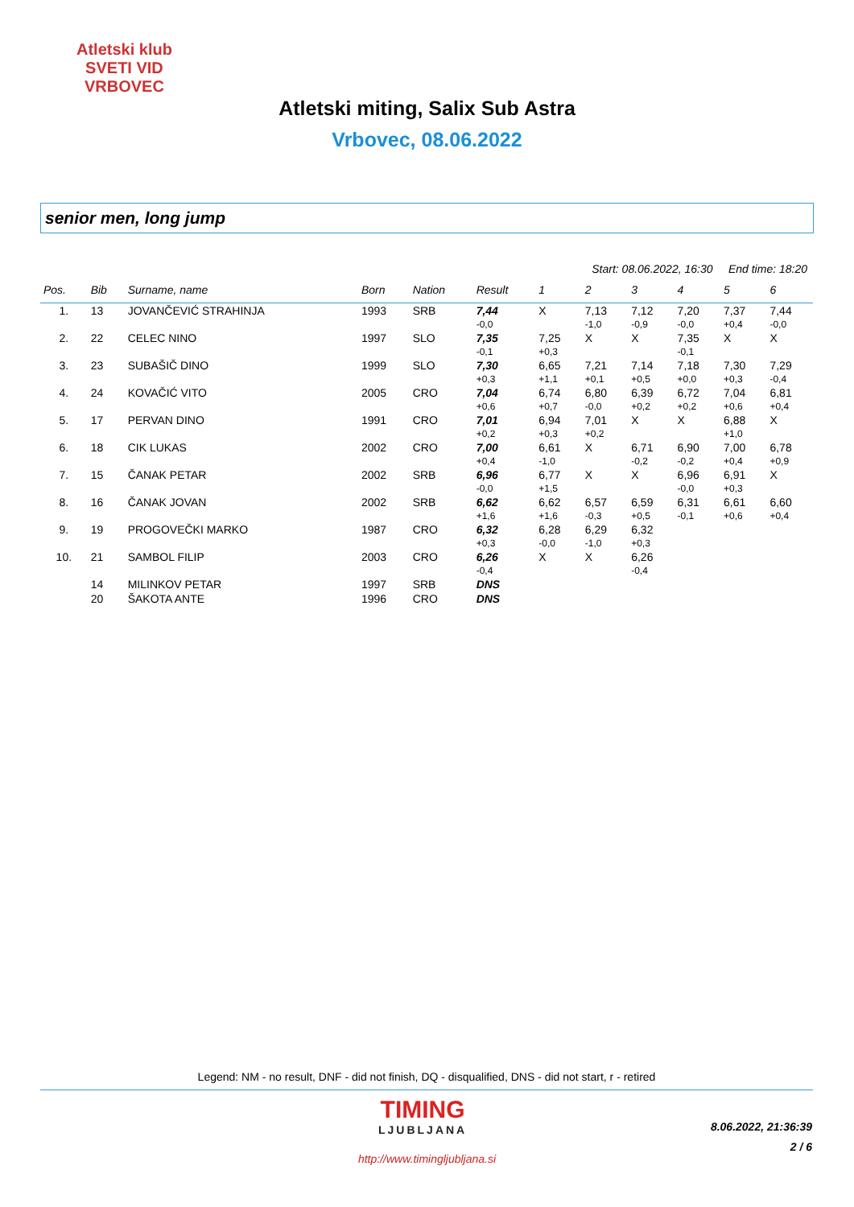Atletski klub
SVETI VID
VRBOVEC
Atletski miting, Salix Sub Astra
Vrbovec, 08.06.2022
senior men, long jump
Start: 08.06.2022, 16:30 End time: 18:20
| Pos. | Bib | Surname, name | Born | Nation | Result | 1 | 2 | 3 | 4 | 5 | 6 |
| --- | --- | --- | --- | --- | --- | --- | --- | --- | --- | --- | --- |
| 1. | 13 | JOVANČEVIĆ STRAHINJA | 1993 | SRB | 7,44 | X | 7,13 | 7,12 | 7,20 | 7,37 | 7,44 |
| | | | | | -0,0 | | -1,0 | -0,9 | -0,0 | +0,4 | -0,0 |
| 2. | 22 | CELEC NINO | 1997 | SLO | 7,35 | 7,25 | X | X | 7,35 | X | X |
| | | | | | -0,1 | +0,3 | | | -0,1 | | |
| 3. | 23 | SUBAŠIČ DINO | 1999 | SLO | 7,30 | 6,65 | 7,21 | 7,14 | 7,18 | 7,30 | 7,29 |
| | | | | | +0,3 | +1,1 | +0,1 | +0,5 | +0,0 | +0,3 | -0,4 |
| 4. | 24 | KOVAČIĆ VITO | 2005 | CRO | 7,04 | 6,74 | 6,80 | 6,39 | 6,72 | 7,04 | 6,81 |
| | | | | | +0,6 | +0,7 | -0,0 | +0,2 | +0,2 | +0,6 | +0,4 |
| 5. | 17 | PERVAN DINO | 1991 | CRO | 7,01 | 6,94 | 7,01 | X | X | 6,88 | X |
| | | | | | +0,2 | +0,3 | +0,2 | | | +1,0 | |
| 6. | 18 | CIK LUKAS | 2002 | CRO | 7,00 | 6,61 | X | 6,71 | 6,90 | 7,00 | 6,78 |
| | | | | | +0,4 | -1,0 | | -0,2 | -0,2 | +0,4 | +0,9 |
| 7. | 15 | ČANAK PETAR | 2002 | SRB | 6,96 | 6,77 | X | X | 6,96 | 6,91 | X |
| | | | | | -0,0 | +1,5 | | | -0,0 | +0,3 | |
| 8. | 16 | ČANAK JOVAN | 2002 | SRB | 6,62 | 6,62 | 6,57 | 6,59 | 6,31 | 6,61 | 6,60 |
| | | | | | +1,6 | +1,6 | -0,3 | +0,5 | -0,1 | +0,6 | +0,4 |
| 9. | 19 | PROGOVEČKI MARKO | 1987 | CRO | 6,32 | 6,28 | 6,29 | 6,32 | | | |
| | | | | | +0,3 | -0,0 | -1,0 | +0,3 | | | |
| 10. | 21 | SAMBOL FILIP | 2003 | CRO | 6,26 | X | X | 6,26 | | | |
| | | | | | -0,4 | | | -0,4 | | | |
| | 14 | MILINKOV PETAR | 1997 | SRB | DNS | | | | | | |
| | 20 | ŠAKOTA ANTE | 1996 | CRO | DNS | | | | | | |
Legend: NM - no result, DNF - did not finish, DQ - disqualified, DNS - did not start, r - retired
TIMING
LJUBLJANA
8.06.2022, 21:36:39
2 / 6
http://www.timingljubljana.si